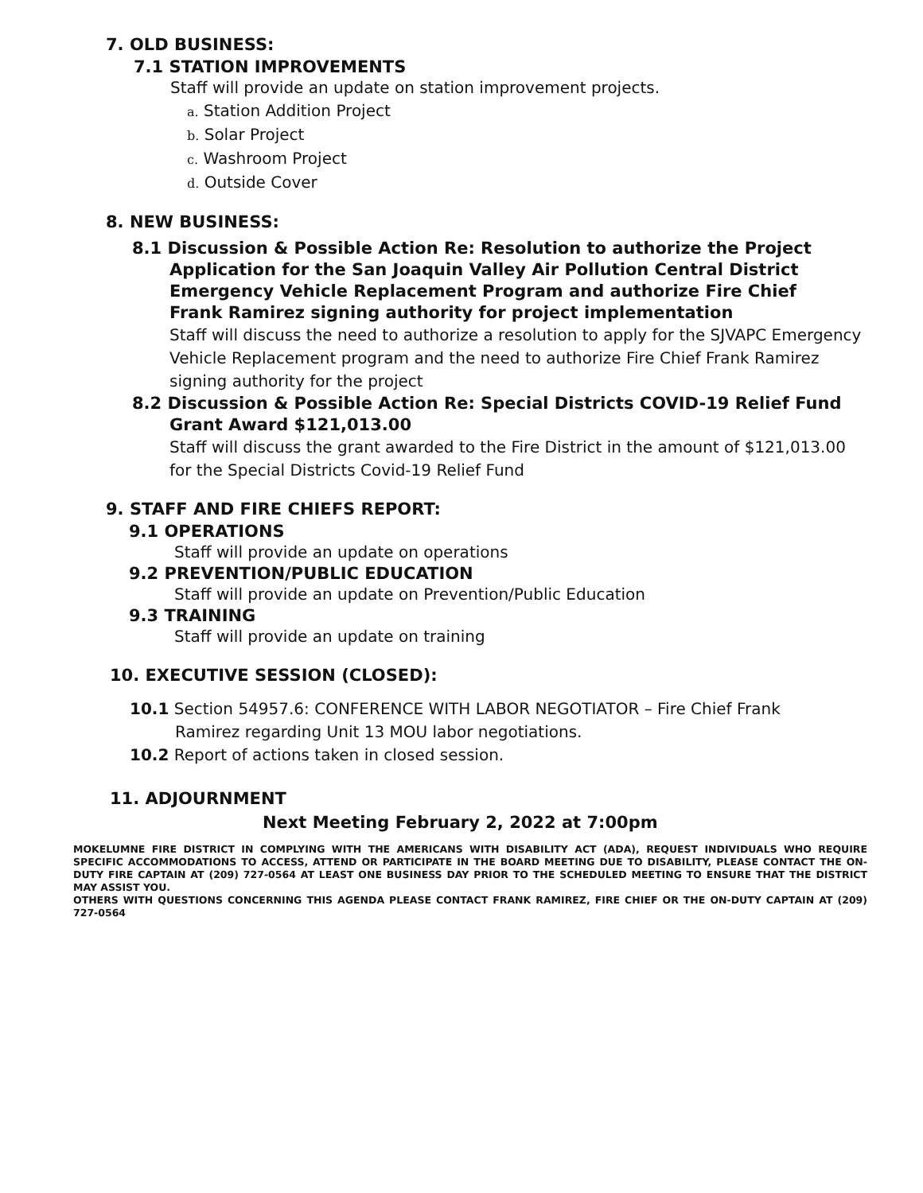7. OLD BUSINESS:
7.1 STATION IMPROVEMENTS
Staff will provide an update on station improvement projects.
a. Station Addition Project
b. Solar Project
c. Washroom Project
d. Outside Cover
8. NEW BUSINESS:
8.1 Discussion & Possible Action Re: Resolution to authorize the Project Application for the San Joaquin Valley Air Pollution Central District Emergency Vehicle Replacement Program and authorize Fire Chief Frank Ramirez signing authority for project implementation
Staff will discuss the need to authorize a resolution to apply for the SJVAPC Emergency Vehicle Replacement program and the need to authorize Fire Chief Frank Ramirez signing authority for the project
8.2 Discussion & Possible Action Re: Special Districts COVID-19 Relief Fund Grant Award $121,013.00
Staff will discuss the grant awarded to the Fire District in the amount of $121,013.00 for the Special Districts Covid-19 Relief Fund
9. STAFF AND FIRE CHIEFS REPORT:
9.1 OPERATIONS
Staff will provide an update on operations
9.2 PREVENTION/PUBLIC EDUCATION
Staff will provide an update on Prevention/Public Education
9.3 TRAINING
Staff will provide an update on training
10. EXECUTIVE SESSION (CLOSED):
10.1 Section 54957.6: CONFERENCE WITH LABOR NEGOTIATOR – Fire Chief Frank Ramirez regarding Unit 13 MOU labor negotiations.
10.2 Report of actions taken in closed session.
11. ADJOURNMENT
Next Meeting February 2, 2022 at 7:00pm
MOKELUMNE FIRE DISTRICT IN COMPLYING WITH THE AMERICANS WITH DISABILITY ACT (ADA), REQUEST INDIVIDUALS WHO REQUIRE SPECIFIC ACCOMMODATIONS TO ACCESS, ATTEND OR PARTICIPATE IN THE BOARD MEETING DUE TO DISABILITY, PLEASE CONTACT THE ON-DUTY FIRE CAPTAIN AT (209) 727-0564 AT LEAST ONE BUSINESS DAY PRIOR TO THE SCHEDULED MEETING TO ENSURE THAT THE DISTRICT MAY ASSIST YOU.
OTHERS WITH QUESTIONS CONCERNING THIS AGENDA PLEASE CONTACT FRANK RAMIREZ, FIRE CHIEF OR THE ON-DUTY CAPTAIN AT (209) 727-0564